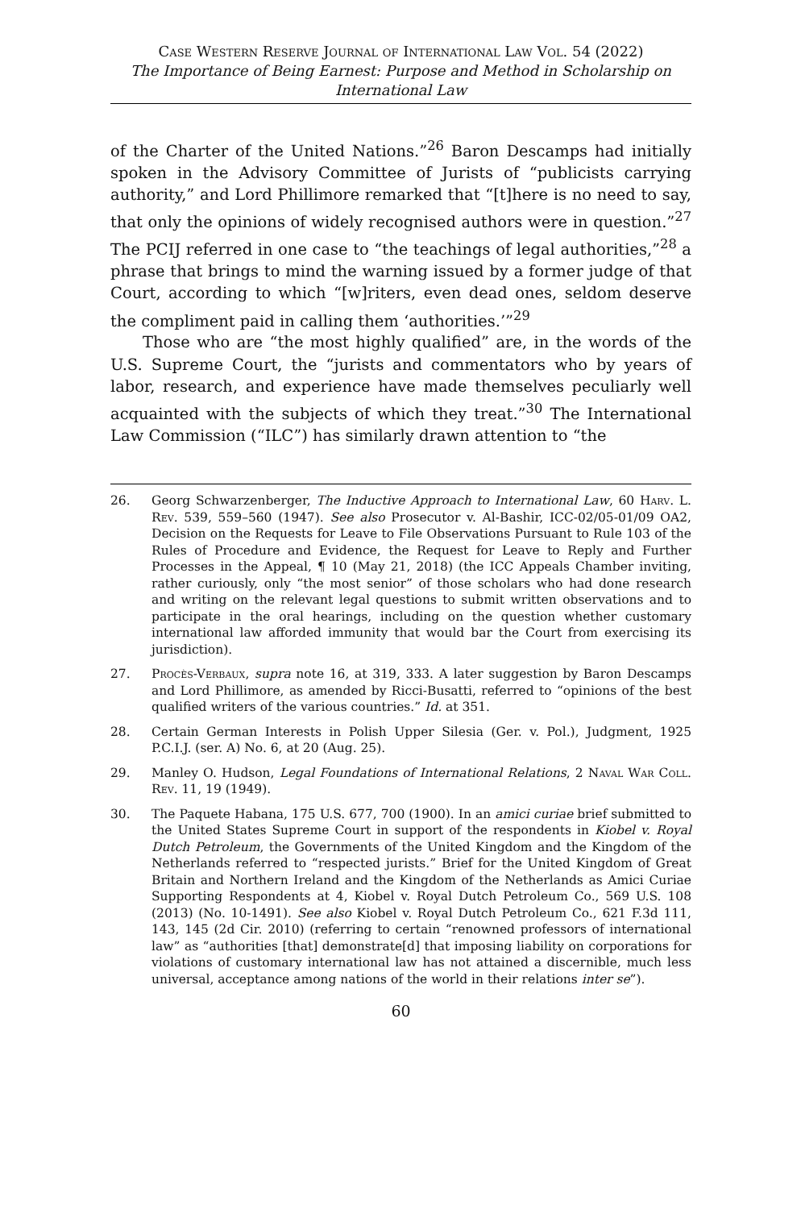Case Western Reserve Journal of International Law Vol. 54 (2022)
The Importance of Being Earnest: Purpose and Method in Scholarship on International Law
of the Charter of the United Nations.”<sup>26</sup> Baron Descamps had initially spoken in the Advisory Committee of Jurists of “publicists carrying authority,” and Lord Phillimore remarked that “[t]here is no need to say, that only the opinions of widely recognised authors were in question.”<sup>27</sup> The PCIJ referred in one case to “the teachings of legal authorities,”<sup>28</sup> a phrase that brings to mind the warning issued by a former judge of that Court, according to which “[w]riters, even dead ones, seldom deserve the compliment paid in calling them ‘authorities.’”<sup>29</sup>
Those who are “the most highly qualified” are, in the words of the U.S. Supreme Court, the “jurists and commentators who by years of labor, research, and experience have made themselves peculiarly well acquainted with the subjects of which they treat.”<sup>30</sup> The International Law Commission (“ILC”) has similarly drawn attention to “the
26. Georg Schwarzenberger, The Inductive Approach to International Law, 60 Harv. L. Rev. 539, 559–560 (1947). See also Prosecutor v. Al-Bashir, ICC-02/05-01/09 OA2, Decision on the Requests for Leave to File Observations Pursuant to Rule 103 of the Rules of Procedure and Evidence, the Request for Leave to Reply and Further Processes in the Appeal, ¶ 10 (May 21, 2018) (the ICC Appeals Chamber inviting, rather curiously, only “the most senior” of those scholars who had done research and writing on the relevant legal questions to submit written observations and to participate in the oral hearings, including on the question whether customary international law afforded immunity that would bar the Court from exercising its jurisdiction).
27. Procès-Verbaux, supra note 16, at 319, 333. A later suggestion by Baron Descamps and Lord Phillimore, as amended by Ricci-Busatti, referred to “opinions of the best qualified writers of the various countries.” Id. at 351.
28. Certain German Interests in Polish Upper Silesia (Ger. v. Pol.), Judgment, 1925 P.C.I.J. (ser. A) No. 6, at 20 (Aug. 25).
29. Manley O. Hudson, Legal Foundations of International Relations, 2 Naval War Coll. Rev. 11, 19 (1949).
30. The Paquete Habana, 175 U.S. 677, 700 (1900). In an amici curiae brief submitted to the United States Supreme Court in support of the respondents in Kiobel v. Royal Dutch Petroleum, the Governments of the United Kingdom and the Kingdom of the Netherlands referred to “respected jurists.” Brief for the United Kingdom of Great Britain and Northern Ireland and the Kingdom of the Netherlands as Amici Curiae Supporting Respondents at 4, Kiobel v. Royal Dutch Petroleum Co., 569 U.S. 108 (2013) (No. 10-1491). See also Kiobel v. Royal Dutch Petroleum Co., 621 F.3d 111, 143, 145 (2d Cir. 2010) (referring to certain “renowned professors of international law” as “authorities [that] demonstrate[d] that imposing liability on corporations for violations of customary international law has not attained a discernible, much less universal, acceptance among nations of the world in their relations inter se”).
60